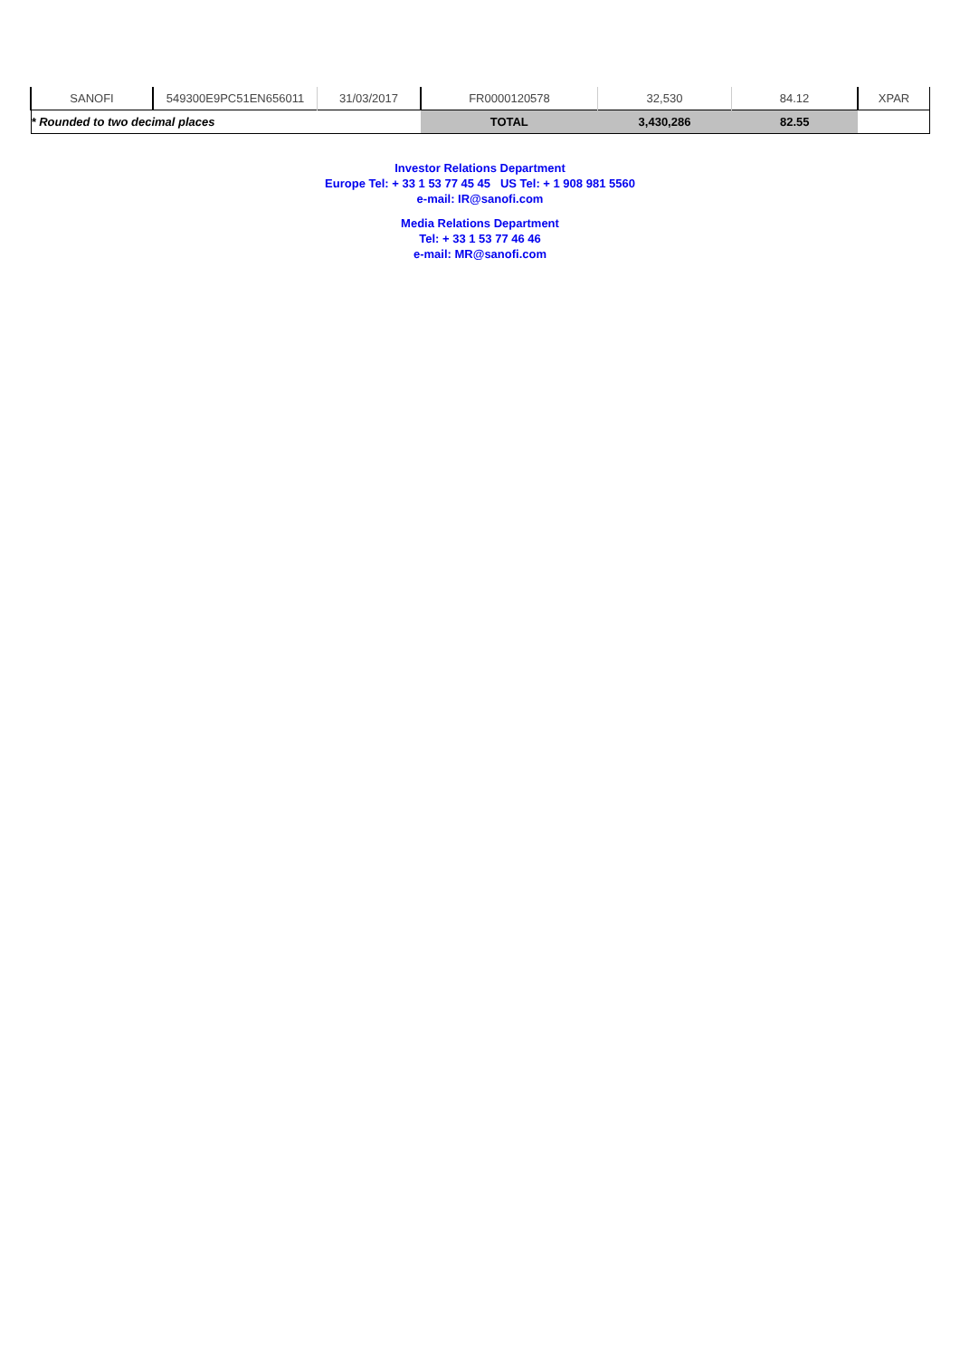| SANOFI | 549300E9PC51EN656011 | 31/03/2017 | FR0000120578 | 32,530 | 84.12 | XPAR |
| * Rounded to two decimal places | | | TOTAL | 3,430,286 | 82.55 | |
Investor Relations Department
Europe Tel: + 33 1 53 77 45 45 US Tel: + 1 908 981 5560
e-mail: IR@sanofi.com
Media Relations Department
Tel: + 33 1 53 77 46 46
e-mail: MR@sanofi.com